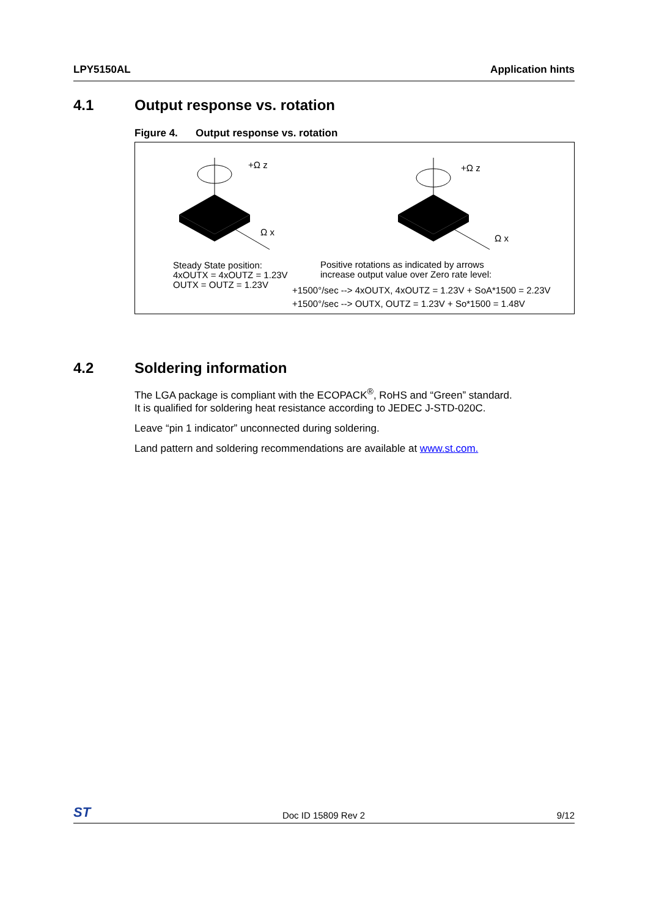LPY5150AL Application hints
4.1 Output response vs. rotation
Figure 4. Output response vs. rotation
+Ω z
Ω x
+Ω z
Ω x
Steady State position:
4xOUTX = 4xOUTZ = 1.23V
OUTX = OUTZ = 1.23V
Positive rotations as indicated by arrows
increase output value over Zero rate level:
+1500°/sec --> 4xOUTX, 4xOUTZ = 1.23V + SoA*1500 = 2.23V
+1500°/sec --> OUTX, OUTZ = 1.23V + So*1500 = 1.48V
4.2 Soldering information
The LGA package is compliant with the ECOPACK<sup>®</sup>, RoHS and “Green” standard.
It is qualified for soldering heat resistance according to JEDEC J-STD-020C.
Leave “pin 1 indicator” unconnected during soldering.
Land pattern and soldering recommendations are available at www.st.com.
ST Doc ID 15809 Rev 2 9/12